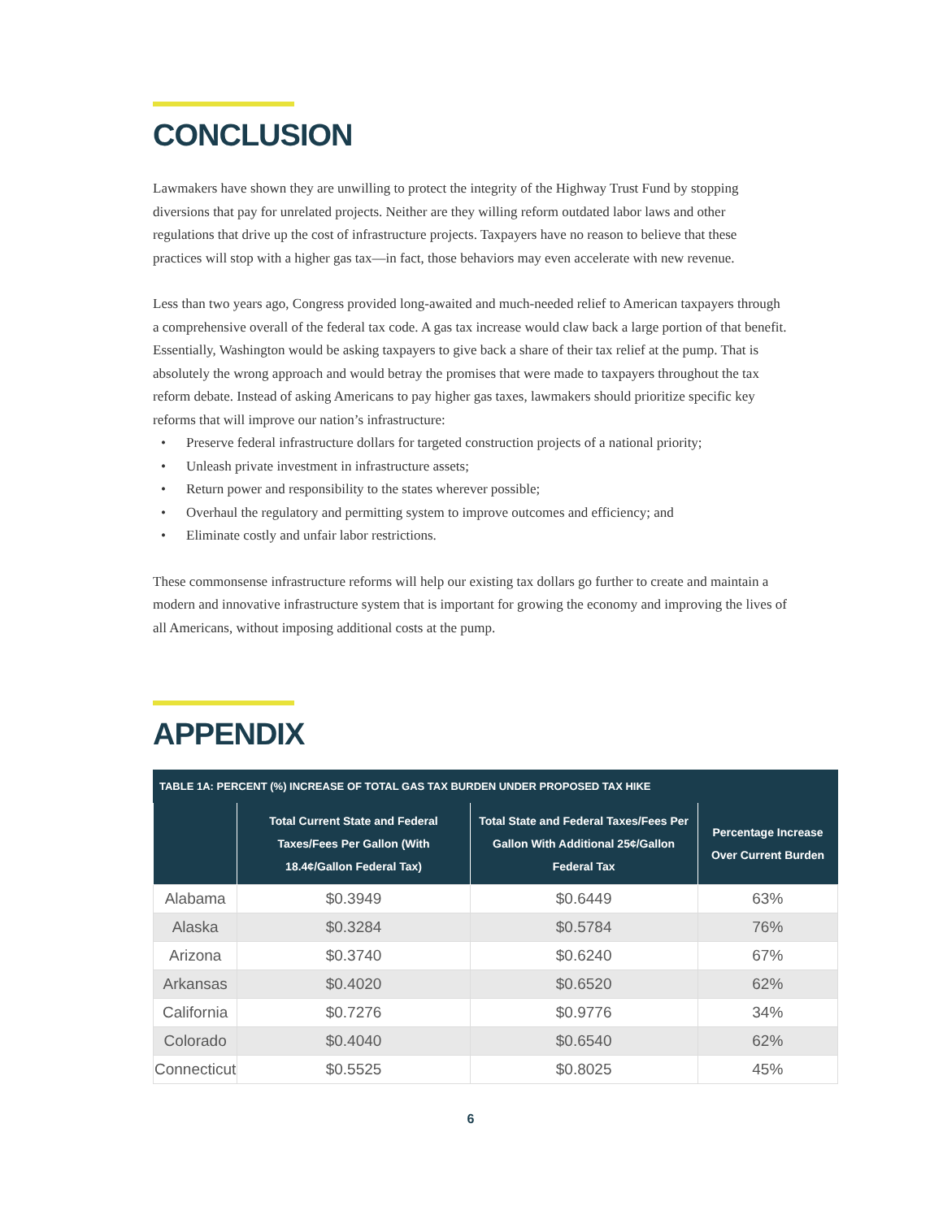CONCLUSION
Lawmakers have shown they are unwilling to protect the integrity of the Highway Trust Fund by stopping diversions that pay for unrelated projects. Neither are they willing reform outdated labor laws and other regulations that drive up the cost of infrastructure projects. Taxpayers have no reason to believe that these practices will stop with a higher gas tax—in fact, those behaviors may even accelerate with new revenue.
Less than two years ago, Congress provided long-awaited and much-needed relief to American taxpayers through a comprehensive overall of the federal tax code. A gas tax increase would claw back a large portion of that benefit. Essentially, Washington would be asking taxpayers to give back a share of their tax relief at the pump. That is absolutely the wrong approach and would betray the promises that were made to taxpayers throughout the tax reform debate. Instead of asking Americans to pay higher gas taxes, lawmakers should prioritize specific key reforms that will improve our nation’s infrastructure:
• Preserve federal infrastructure dollars for targeted construction projects of a national priority;
• Unleash private investment in infrastructure assets;
• Return power and responsibility to the states wherever possible;
• Overhaul the regulatory and permitting system to improve outcomes and efficiency; and
• Eliminate costly and unfair labor restrictions.
These commonsense infrastructure reforms will help our existing tax dollars go further to create and maintain a modern and innovative infrastructure system that is important for growing the economy and improving the lives of all Americans, without imposing additional costs at the pump.
APPENDIX
TABLE 1A: PERCENT (%) INCREASE OF TOTAL GAS TAX BURDEN UNDER PROPOSED TAX HIKE
| | Total Current State and Federal Taxes/Fees Per Gallon (With 18.4¢/Gallon Federal Tax) | Total State and Federal Taxes/Fees Per Gallon With Additional 25¢/Gallon Federal Tax | Percentage Increase Over Current Burden |
| --- | --- | --- | --- |
| Alabama | $0.3949 | $0.6449 | 63% |
| Alaska | $0.3284 | $0.5784 | 76% |
| Arizona | $0.3740 | $0.6240 | 67% |
| Arkansas | $0.4020 | $0.6520 | 62% |
| California | $0.7276 | $0.9776 | 34% |
| Colorado | $0.4040 | $0.6540 | 62% |
| Connecticut | $0.5525 | $0.8025 | 45% |
6